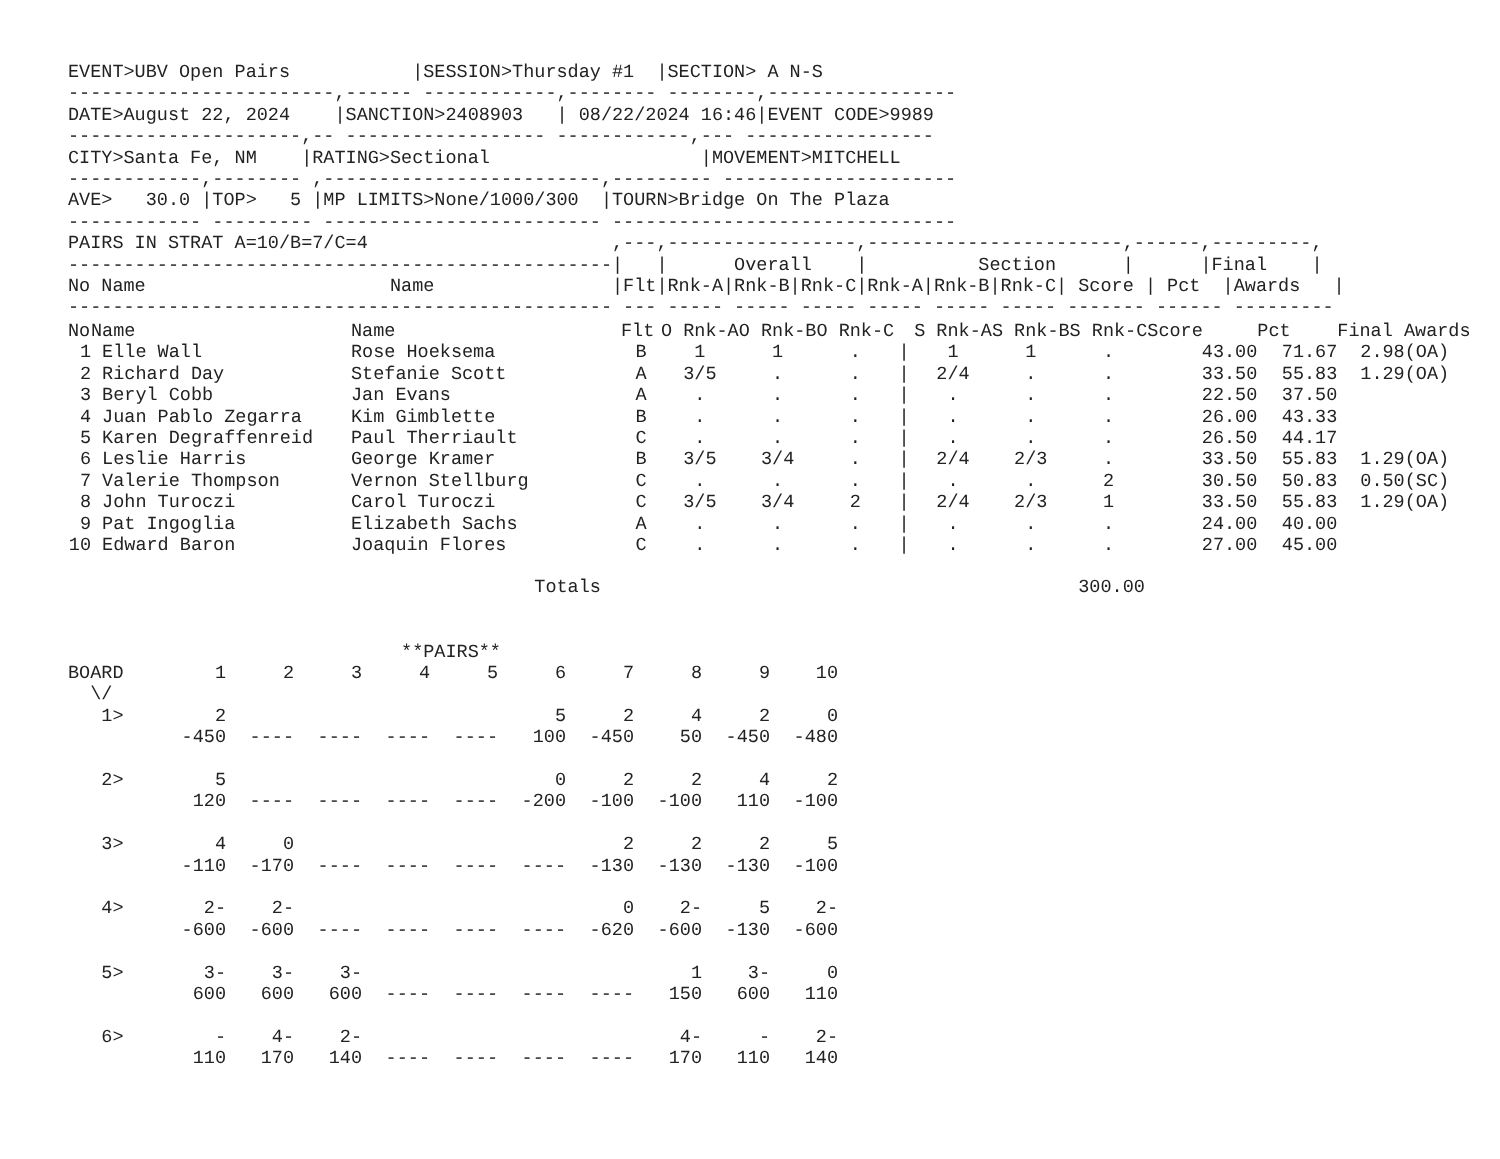EVENT>UBV Open Pairs           |SESSION>Thursday #1  |SECTION> A N-S
------------------------,------ ------------,-------- --------,-----------------
DATE>August 22, 2024    |SANCTION>2408903   | 08/22/2024 16:46|EVENT CODE>9989
---------------------,-- ------------------ ------------,--- -----------------
CITY>Santa Fe, NM    |RATING>Sectional                   |MOVEMENT>MITCHELL
------------,-------- ,-------------------------,--------- ---------------------
AVE>   30.0 |TOP>   5 |MP LIMITS>None/1000/300  |TOURN>Bridge On The Plaza
------------ --------- ------------------------- -------------------------------
PAIRS IN STRAT A=10/B=7/C=4                      ,---,-----------------,-----------------------,------,---------,
-------------------------------------------------|   |      Overall    |          Section      |      |Final    |
No Name                      Name                |Flt|Rnk-A|Rnk-B|Rnk-C|Rnk-A|Rnk-B|Rnk-C| Score | Pct  |Awards   |
------------------------------------------------- --- ----- ----- ----- ----- ----- ----- ------- ------ ---------
| No | Name | Name | Flt | O Rnk-A | O Rnk-B | O Rnk-C | | S Rnk-A | S Rnk-B | S Rnk-C | Score | Pct | Final Awards |
| --- | --- | --- | --- | --- | --- | --- | --- | --- | --- | --- | --- | --- | --- |
| 1 | Elle Wall | Rose Hoeksema | B | 1 | 1 | . | / | 1 | 1 | . | 43.00 | 71.67 | 2.98(OA) |
| 2 | Richard Day | Stefanie Scott | A | 3/5 | . | . | / | 2/4 | . | . | 33.50 | 55.83 | 1.29(OA) |
| 3 | Beryl Cobb | Jan Evans | A | . | . | . | / | . | . | . | 22.50 | 37.50 | |
| 4 | Juan Pablo Zegarra | Kim Gimblette | B | . | . | . | / | . | . | . | 26.00 | 43.33 | |
| 5 | Karen Degraffenreid | Paul Therriault | C | . | . | . | / | . | . | . | 26.50 | 44.17 | |
| 6 | Leslie Harris | George Kramer | B | 3/5 | 3/4 | . | / | 2/4 | 2/3 | . | 33.50 | 55.83 | 1.29(OA) |
| 7 | Valerie Thompson | Vernon Stellburg | C | . | . | . | / | . | . | 2 | 30.50 | 50.83 | 0.50(SC) |
| 8 | John Turoczi | Carol Turoczi | C | 3/5 | 3/4 | 2 | / | 2/4 | 2/3 | 1 | 33.50 | 55.83 | 1.29(OA) |
| 9 | Pat Ingoglia | Elizabeth Sachs | A | . | . | . | / | . | . | . | 24.00 | 40.00 | |
| 10 | Edward Baron | Joaquin Flores | C | . | . | . | / | . | . | . | 27.00 | 45.00 | |
                                          Totals                                           300.00


                              **PAIRS**
| BOARD | 1 | 2 | 3 | 4 | 5 | 6 | 7 | 8 | 9 | 10 |
| \/ | | | | | | | | | | |
| 1> | 2 | | | | | 5 | 2 | 4 | 2 | 0 |
| | -450 | ---- | ---- | ---- | ---- | 100 | -450 | 50 | -450 | -480 |
| 2> | 5 | | | | | 0 | 2 | 2 | 4 | 2 |
| | 120 | ---- | ---- | ---- | ---- | -200 | -100 | -100 | 110 | -100 |
| 3> | 4 | 0 | | | | | 2 | 2 | 2 | 5 |
| | -110 | -170 | ---- | ---- | ---- | ---- | -130 | -130 | -130 | -100 |
| 4> | 2- | 2- | | | | | 0 | 2- | 5 | 2- |
| | -600 | -600 | ---- | ---- | ---- | ---- | -620 | -600 | -130 | -600 |
| 5> | 3- | 3- | 3- | | | | | 1 | 3- | 0 |
| | 600 | 600 | 600 | ---- | ---- | ---- | ---- | 150 | 600 | 110 |
| 6> | - | 4- | 2- | | | | | 4- | - | 2- |
| | 110 | 170 | 140 | ---- | ---- | ---- | ---- | 170 | 110 | 140 |